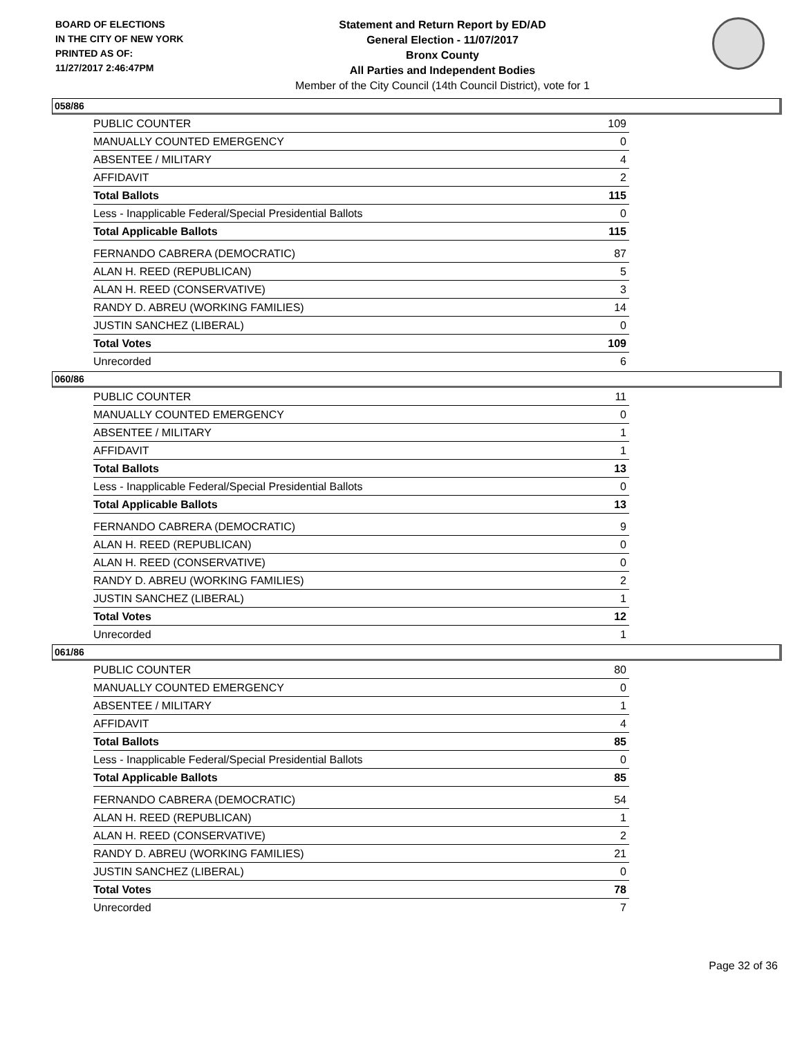BOARD OF ELECTIONS
IN THE CITY OF NEW YORK
PRINTED AS OF:
11/27/2017 2:46:47PM
Statement and Return Report by ED/AD
General Election - 11/07/2017
Bronx County
All Parties and Independent Bodies
Member of the City Council (14th Council District), vote for 1
058/86
| PUBLIC COUNTER | 109 |
| MANUALLY COUNTED EMERGENCY | 0 |
| ABSENTEE / MILITARY | 4 |
| AFFIDAVIT | 2 |
| Total Ballots | 115 |
| Less - Inapplicable Federal/Special Presidential Ballots | 0 |
| Total Applicable Ballots | 115 |
| FERNANDO CABRERA (DEMOCRATIC) | 87 |
| ALAN H. REED (REPUBLICAN) | 5 |
| ALAN H. REED (CONSERVATIVE) | 3 |
| RANDY D. ABREU (WORKING FAMILIES) | 14 |
| JUSTIN SANCHEZ (LIBERAL) | 0 |
| Total Votes | 109 |
| Unrecorded | 6 |
060/86
| PUBLIC COUNTER | 11 |
| MANUALLY COUNTED EMERGENCY | 0 |
| ABSENTEE / MILITARY | 1 |
| AFFIDAVIT | 1 |
| Total Ballots | 13 |
| Less - Inapplicable Federal/Special Presidential Ballots | 0 |
| Total Applicable Ballots | 13 |
| FERNANDO CABRERA (DEMOCRATIC) | 9 |
| ALAN H. REED (REPUBLICAN) | 0 |
| ALAN H. REED (CONSERVATIVE) | 0 |
| RANDY D. ABREU (WORKING FAMILIES) | 2 |
| JUSTIN SANCHEZ (LIBERAL) | 1 |
| Total Votes | 12 |
| Unrecorded | 1 |
061/86
| PUBLIC COUNTER | 80 |
| MANUALLY COUNTED EMERGENCY | 0 |
| ABSENTEE / MILITARY | 1 |
| AFFIDAVIT | 4 |
| Total Ballots | 85 |
| Less - Inapplicable Federal/Special Presidential Ballots | 0 |
| Total Applicable Ballots | 85 |
| FERNANDO CABRERA (DEMOCRATIC) | 54 |
| ALAN H. REED (REPUBLICAN) | 1 |
| ALAN H. REED (CONSERVATIVE) | 2 |
| RANDY D. ABREU (WORKING FAMILIES) | 21 |
| JUSTIN SANCHEZ (LIBERAL) | 0 |
| Total Votes | 78 |
| Unrecorded | 7 |
Page 32 of 36